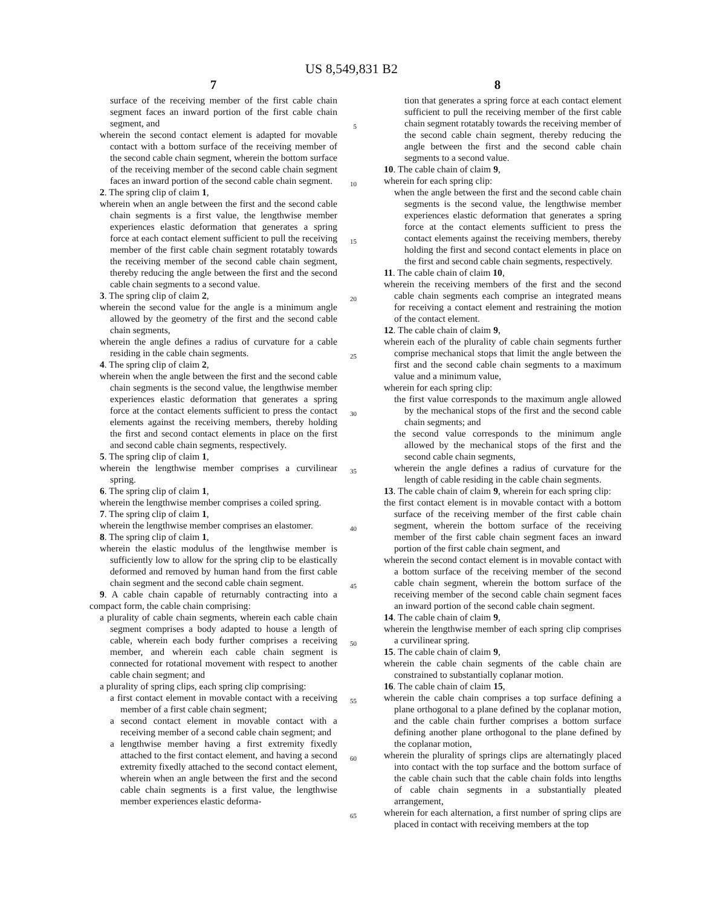US 8,549,831 B2
7
surface of the receiving member of the first cable chain segment faces an inward portion of the first cable chain segment, and
wherein the second contact element is adapted for movable contact with a bottom surface of the receiving member of the second cable chain segment, wherein the bottom surface of the receiving member of the second cable chain segment faces an inward portion of the second cable chain segment.
2. The spring clip of claim 1,
wherein when an angle between the first and the second cable chain segments is a first value, the lengthwise member experiences elastic deformation that generates a spring force at each contact element sufficient to pull the receiving member of the first cable chain segment rotatably towards the receiving member of the second cable chain segment, thereby reducing the angle between the first and the second cable chain segments to a second value.
3. The spring clip of claim 2,
wherein the second value for the angle is a minimum angle allowed by the geometry of the first and the second cable chain segments,
wherein the angle defines a radius of curvature for a cable residing in the cable chain segments.
4. The spring clip of claim 2,
wherein when the angle between the first and the second cable chain segments is the second value, the lengthwise member experiences elastic deformation that generates a spring force at the contact elements sufficient to press the contact elements against the receiving members, thereby holding the first and second contact elements in place on the first and second cable chain segments, respectively.
5. The spring clip of claim 1,
wherein the lengthwise member comprises a curvilinear spring.
6. The spring clip of claim 1,
wherein the lengthwise member comprises a coiled spring.
7. The spring clip of claim 1,
wherein the lengthwise member comprises an elastomer.
8. The spring clip of claim 1,
wherein the elastic modulus of the lengthwise member is sufficiently low to allow for the spring clip to be elastically deformed and removed by human hand from the first cable chain segment and the second cable chain segment.
9. A cable chain capable of returnably contracting into a compact form, the cable chain comprising:
a plurality of cable chain segments, wherein each cable chain segment comprises a body adapted to house a length of cable, wherein each body further comprises a receiving member, and wherein each cable chain segment is connected for rotational movement with respect to another cable chain segment; and
a plurality of spring clips, each spring clip comprising:
a first contact element in movable contact with a receiving member of a first cable chain segment;
a second contact element in movable contact with a receiving member of a second cable chain segment; and
a lengthwise member having a first extremity fixedly attached to the first contact element, and having a second extremity fixedly attached to the second contact element, wherein when an angle between the first and the second cable chain segments is a first value, the lengthwise member experiences elastic deforma-
5
10
15
20
25
30
35
40
45
50
55
60
65
8
tion that generates a spring force at each contact element sufficient to pull the receiving member of the first cable chain segment rotatably towards the receiving member of the second cable chain segment, thereby reducing the angle between the first and the second cable chain segments to a second value.
10. The cable chain of claim 9,
wherein for each spring clip:
when the angle between the first and the second cable chain segments is the second value, the lengthwise member experiences elastic deformation that generates a spring force at the contact elements sufficient to press the contact elements against the receiving members, thereby holding the first and second contact elements in place on the first and second cable chain segments, respectively.
11. The cable chain of claim 10,
wherein the receiving members of the first and the second cable chain segments each comprise an integrated means for receiving a contact element and restraining the motion of the contact element.
12. The cable chain of claim 9,
wherein each of the plurality of cable chain segments further comprise mechanical stops that limit the angle between the first and the second cable chain segments to a maximum value and a minimum value,
wherein for each spring clip:
the first value corresponds to the maximum angle allowed by the mechanical stops of the first and the second cable chain segments; and
the second value corresponds to the minimum angle allowed by the mechanical stops of the first and the second cable chain segments,
wherein the angle defines a radius of curvature for the length of cable residing in the cable chain segments.
13. The cable chain of claim 9, wherein for each spring clip:
the first contact element is in movable contact with a bottom surface of the receiving member of the first cable chain segment, wherein the bottom surface of the receiving member of the first cable chain segment faces an inward portion of the first cable chain segment, and
wherein the second contact element is in movable contact with a bottom surface of the receiving member of the second cable chain segment, wherein the bottom surface of the receiving member of the second cable chain segment faces an inward portion of the second cable chain segment.
14. The cable chain of claim 9,
wherein the lengthwise member of each spring clip comprises a curvilinear spring.
15. The cable chain of claim 9,
wherein the cable chain segments of the cable chain are constrained to substantially coplanar motion.
16. The cable chain of claim 15,
wherein the cable chain comprises a top surface defining a plane orthogonal to a plane defined by the coplanar motion, and the cable chain further comprises a bottom surface defining another plane orthogonal to the plane defined by the coplanar motion,
wherein the plurality of springs clips are alternatingly placed into contact with the top surface and the bottom surface of the cable chain such that the cable chain folds into lengths of cable chain segments in a substantially pleated arrangement,
wherein for each alternation, a first number of spring clips are placed in contact with receiving members at the top